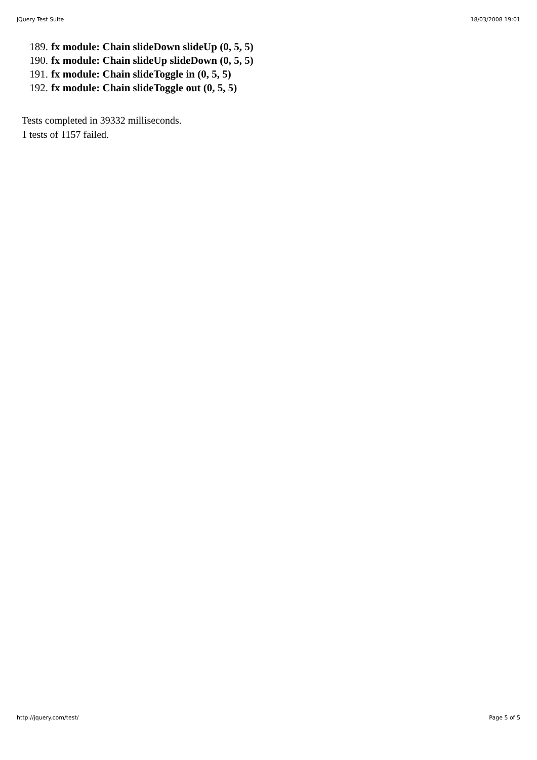jQuery Test Suite 18/03/2008 19:01
189. fx module: Chain slideDown slideUp (0, 5, 5)
190. fx module: Chain slideUp slideDown (0, 5, 5)
191. fx module: Chain slideToggle in (0, 5, 5)
192. fx module: Chain slideToggle out (0, 5, 5)
Tests completed in 39332 milliseconds.
1 tests of 1157 failed.
http://jquery.com/test/ Page 5 of 5